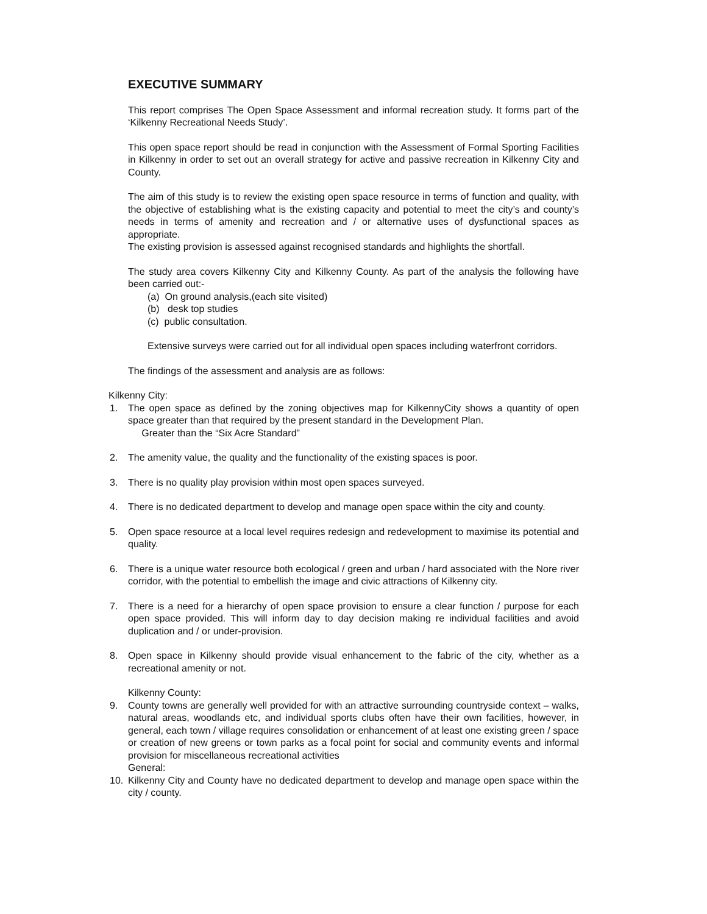EXECUTIVE SUMMARY
This report comprises The Open Space Assessment and informal recreation study. It forms part of the ‘Kilkenny Recreational Needs Study’.
This open space report should be read in conjunction with the Assessment of Formal Sporting Facilities in Kilkenny in order to set out an overall strategy for active and passive recreation in Kilkenny City and County.
The aim of this study is to review the existing open space resource in terms of function and quality, with the objective of establishing what is the existing capacity and potential to meet the city’s and county’s needs in terms of amenity and recreation and / or alternative uses of dysfunctional spaces as appropriate.
The existing provision is assessed against recognised standards and highlights the shortfall.
The study area covers Kilkenny City and Kilkenny County. As part of the analysis the following have been carried out:-
(a) On ground analysis,(each site visited)
(b) desk top studies
(c) public consultation.
Extensive surveys were carried out for all individual open spaces including waterfront corridors.
The findings of the assessment and analysis are as follows:
Kilkenny City:
1. The open space as defined by the zoning objectives map for KilkennyCity shows a quantity of open space greater than that required by the present standard in the Development Plan.
Greater than the “Six Acre Standard”
2. The amenity value, the quality and the functionality of the existing spaces is poor.
3. There is no quality play provision within most open spaces surveyed.
4. There is no dedicated department to develop and manage open space within the city and county.
5. Open space resource at a local level requires redesign and redevelopment to maximise its potential and quality.
6. There is a unique water resource both ecological / green and urban / hard associated with the Nore river corridor, with the potential to embellish the image and civic attractions of Kilkenny city.
7. There is a need for a hierarchy of open space provision to ensure a clear function / purpose for each open space provided. This will inform day to day decision making re individual facilities and avoid duplication and / or under-provision.
8. Open space in Kilkenny should provide visual enhancement to the fabric of the city, whether as a recreational amenity or not.
Kilkenny County:
9. County towns are generally well provided for with an attractive surrounding countryside context – walks, natural areas, woodlands etc, and individual sports clubs often have their own facilities, however, in general, each town / village requires consolidation or enhancement of at least one existing green / space or creation of new greens or town parks as a focal point for social and community events and informal provision for miscellaneous recreational activities
General:
10. Kilkenny City and County have no dedicated department to develop and manage open space within the city / county.